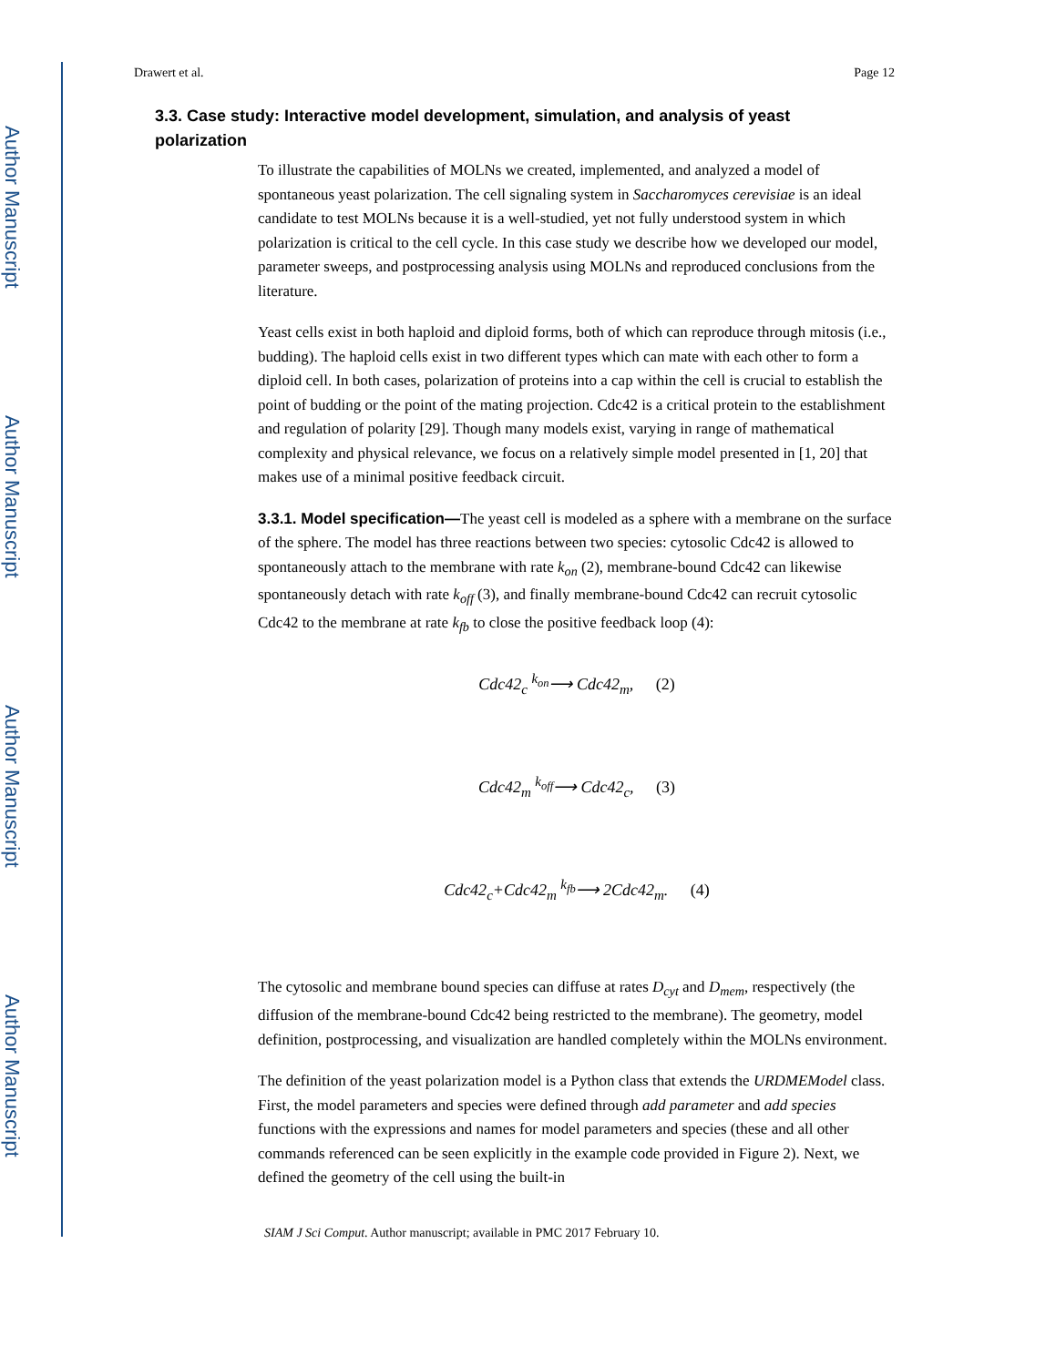Author Manuscript
Author Manuscript
Author Manuscript
Author Manuscript
Drawert et al. Page 12
3.3. Case study: Interactive model development, simulation, and analysis of yeast polarization
To illustrate the capabilities of MOLNs we created, implemented, and analyzed a model of spontaneous yeast polarization. The cell signaling system in Saccharomyces cerevisiae is an ideal candidate to test MOLNs because it is a well-studied, yet not fully understood system in which polarization is critical to the cell cycle. In this case study we describe how we developed our model, parameter sweeps, and postprocessing analysis using MOLNs and reproduced conclusions from the literature.
Yeast cells exist in both haploid and diploid forms, both of which can reproduce through mitosis (i.e., budding). The haploid cells exist in two different types which can mate with each other to form a diploid cell. In both cases, polarization of proteins into a cap within the cell is crucial to establish the point of budding or the point of the mating projection. Cdc42 is a critical protein to the establishment and regulation of polarity [29]. Though many models exist, varying in range of mathematical complexity and physical relevance, we focus on a relatively simple model presented in [1, 20] that makes use of a minimal positive feedback circuit.
3.3.1. Model specification—The yeast cell is modeled as a sphere with a membrane on the surface of the sphere. The model has three reactions between two species: cytosolic Cdc42 is allowed to spontaneously attach to the membrane with rate k<sub>on</sub> (2), membrane-bound Cdc42 can likewise spontaneously detach with rate k<sub>off</sub> (3), and finally membrane-bound Cdc42 can recruit cytosolic Cdc42 to the membrane at rate k<sub>fb</sub> to close the positive feedback loop (4):
Cdc42<sub>c</sub> <sup>k<sub>on</sub></sup>⟶ Cdc42<sub>m</sub>, (2)
Cdc42<sub>m</sub> <sup>k<sub>off</sub></sup>⟶ Cdc42<sub>c</sub>, (3)
Cdc42<sub>c</sub>+Cdc42<sub>m</sub> <sup>k<sub>fb</sub></sup>⟶ 2Cdc42<sub>m</sub>. (4)
The cytosolic and membrane bound species can diffuse at rates D<sub>cyt</sub> and D<sub>mem</sub>, respectively (the diffusion of the membrane-bound Cdc42 being restricted to the membrane). The geometry, model definition, postprocessing, and visualization are handled completely within the MOLNs environment.
The definition of the yeast polarization model is a Python class that extends the URDMEModel class. First, the model parameters and species were defined through add parameter and add species functions with the expressions and names for model parameters and species (these and all other commands referenced can be seen explicitly in the example code provided in Figure 2). Next, we defined the geometry of the cell using the built-in
SIAM J Sci Comput. Author manuscript; available in PMC 2017 February 10.